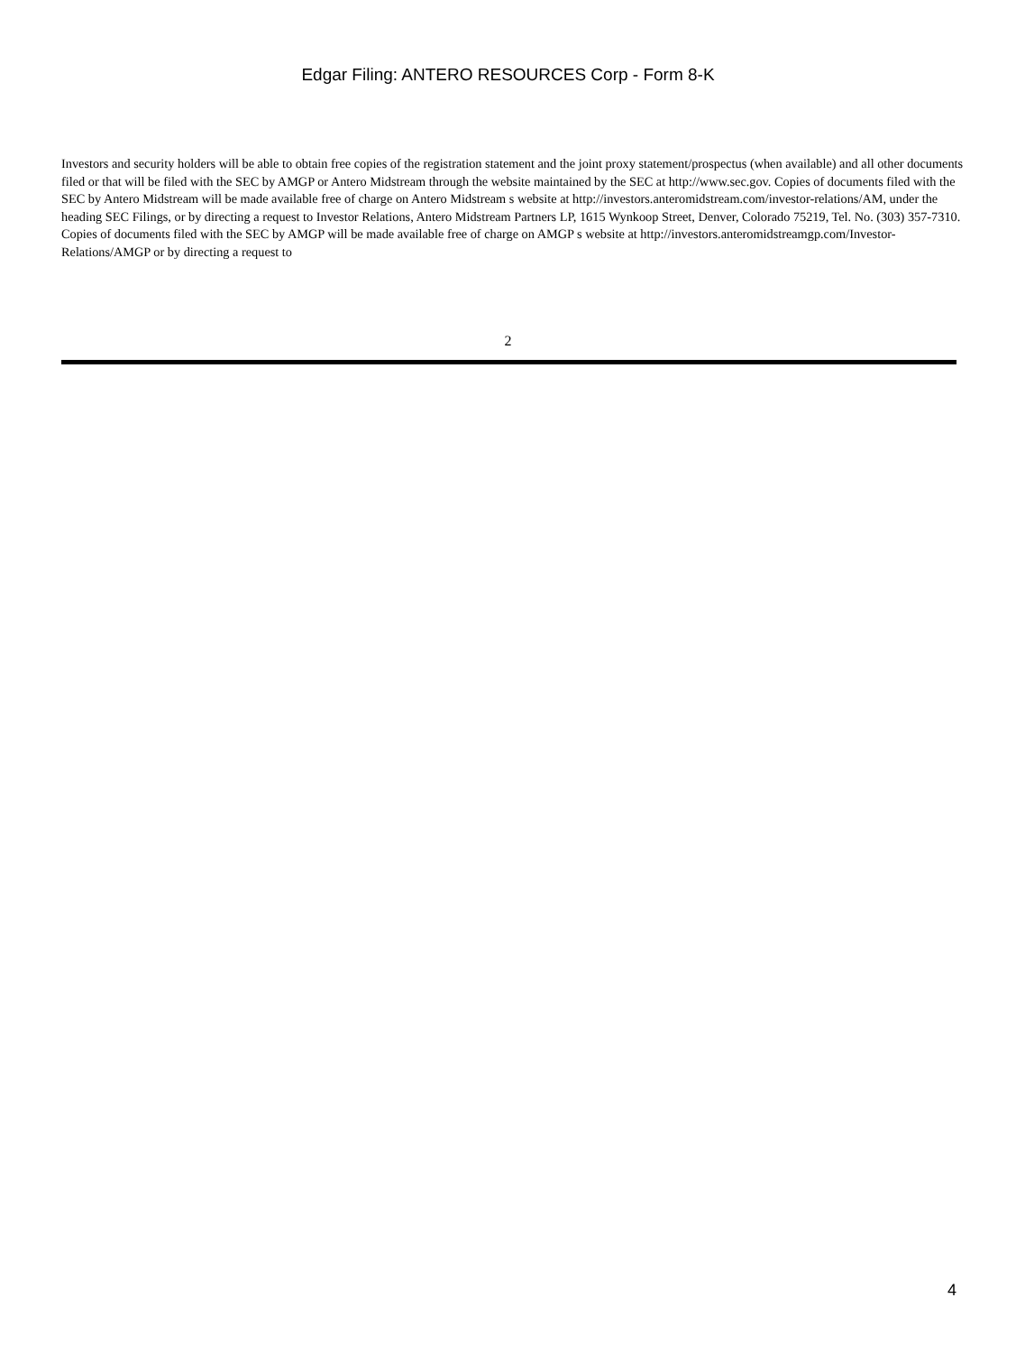Edgar Filing: ANTERO RESOURCES Corp - Form 8-K
Investors and security holders will be able to obtain free copies of the registration statement and the joint proxy statement/prospectus (when available) and all other documents filed or that will be filed with the SEC by AMGP or Antero Midstream through the website maintained by the SEC at http://www.sec.gov. Copies of documents filed with the SEC by Antero Midstream will be made available free of charge on Antero Midstream s website at http://investors.anteromidstream.com/investor-relations/AM, under the heading SEC Filings, or by directing a request to Investor Relations, Antero Midstream Partners LP, 1615 Wynkoop Street, Denver, Colorado 75219, Tel. No. (303) 357-7310. Copies of documents filed with the SEC by AMGP will be made available free of charge on AMGP s website at http://investors.anteromidstreamgp.com/Investor-Relations/AMGP or by directing a request to
2
4